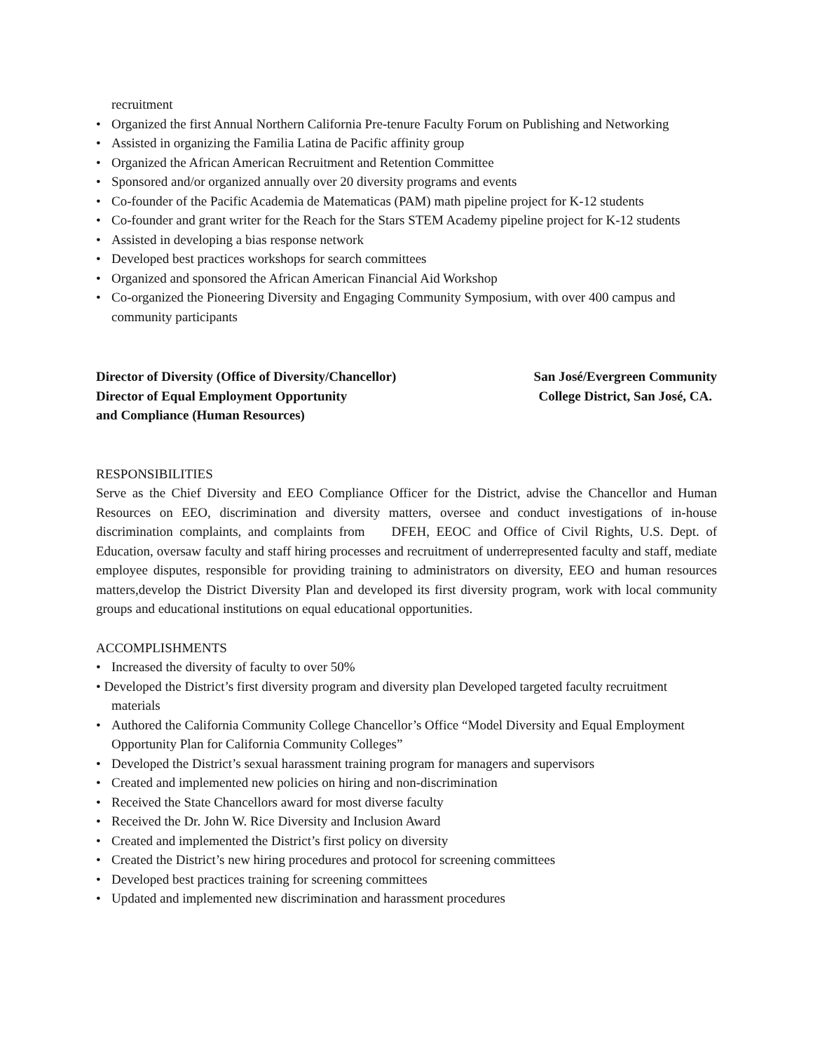recruitment
• Organized the first Annual Northern California Pre-tenure Faculty Forum on Publishing and Networking
• Assisted in organizing the Familia Latina de Pacific affinity group
• Organized the African American Recruitment and Retention Committee
• Sponsored and/or organized annually over 20 diversity programs and events
• Co-founder of the Pacific Academia de Matematicas (PAM) math pipeline project for K-12 students
• Co-founder and grant writer for the Reach for the Stars STEM Academy pipeline project for K-12 students
• Assisted in developing a bias response network
• Developed best practices workshops for search committees
• Organized and sponsored the African American Financial Aid Workshop
• Co-organized the Pioneering Diversity and Engaging Community Symposium, with over 400 campus and community participants
Director of Diversity (Office of Diversity/Chancellor)
Director of Equal Employment Opportunity
and Compliance (Human Resources)
San José/Evergreen Community
College District, San José, CA.
RESPONSIBILITIES
Serve as the Chief Diversity and EEO Compliance Officer for the District, advise the Chancellor and Human Resources on EEO, discrimination and diversity matters, oversee and conduct investigations of in-house discrimination complaints, and complaints from DFEH, EEOC and Office of Civil Rights, U.S. Dept. of Education, oversaw faculty and staff hiring processes and recruitment of underrepresented faculty and staff, mediate employee disputes, responsible for providing training to administrators on diversity, EEO and human resources matters,develop the District Diversity Plan and developed its first diversity program, work with local community groups and educational institutions on equal educational opportunities.
ACCOMPLISHMENTS
• Increased the diversity of faculty to over 50%
• Developed the District’s first diversity program and diversity plan Developed targeted faculty recruitment materials
• Authored the California Community College Chancellor’s Office “Model Diversity and Equal Employment Opportunity Plan for California Community Colleges”
• Developed the District’s sexual harassment training program for managers and supervisors
• Created and implemented new policies on hiring and non-discrimination
• Received the State Chancellors award for most diverse faculty
• Received the Dr. John W. Rice Diversity and Inclusion Award
• Created and implemented the District’s first policy on diversity
• Created the District’s new hiring procedures and protocol for screening committees
• Developed best practices training for screening committees
• Updated and implemented new discrimination and harassment procedures